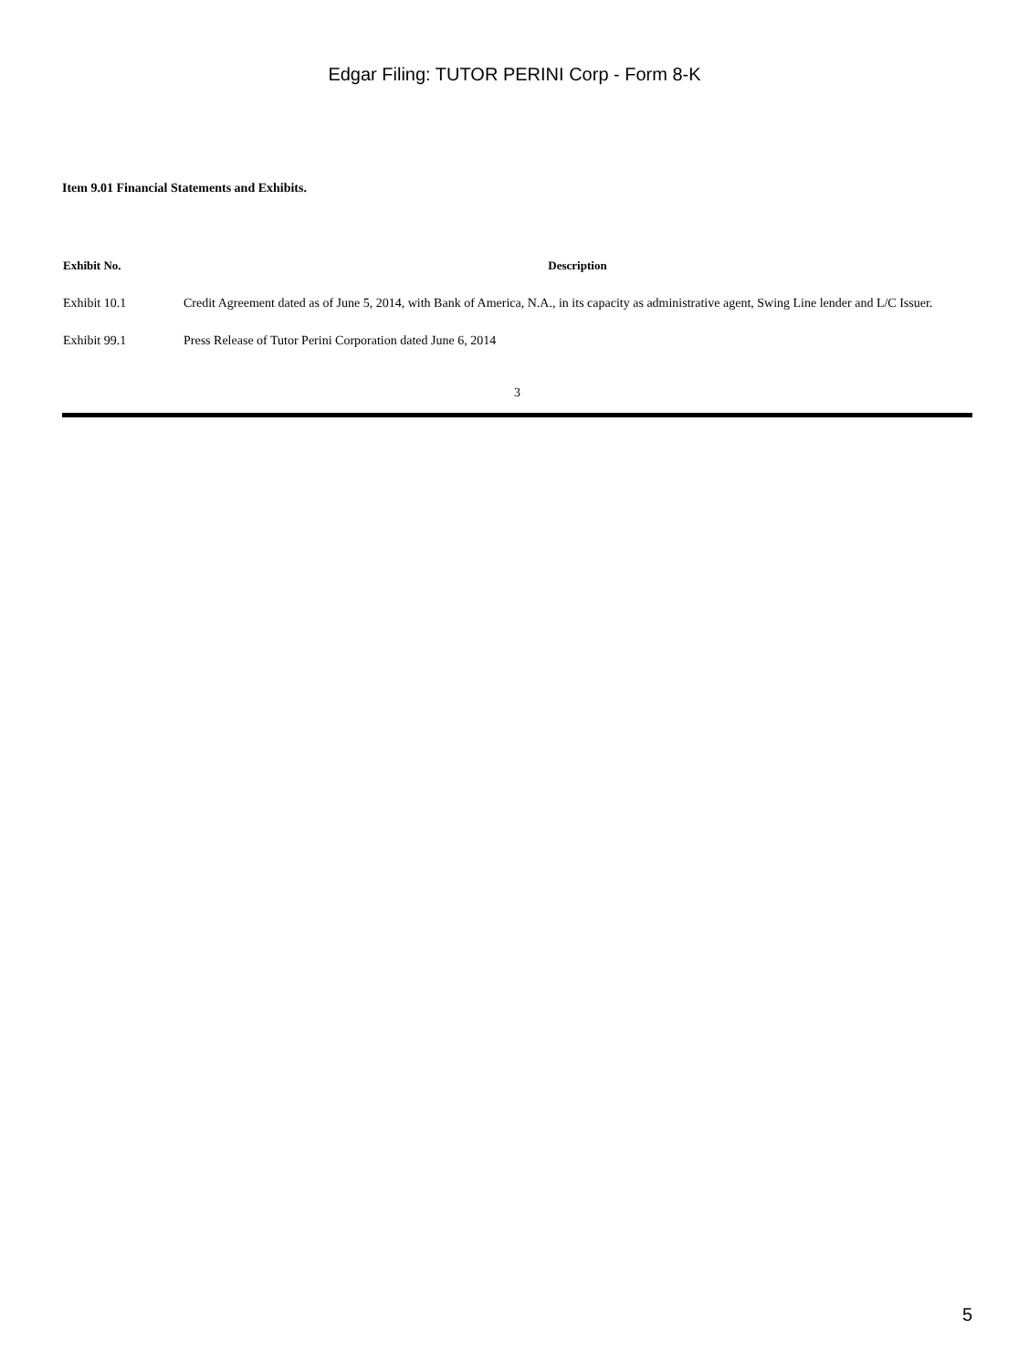Edgar Filing: TUTOR PERINI Corp - Form 8-K
Item 9.01 Financial Statements and Exhibits.
| Exhibit No. | Description |
| --- | --- |
| Exhibit 10.1 | Credit Agreement dated as of June 5, 2014, with Bank of America, N.A., in its capacity as administrative agent, Swing Line lender and L/C Issuer. |
| Exhibit 99.1 | Press Release of Tutor Perini Corporation dated June 6, 2014 |
3
5